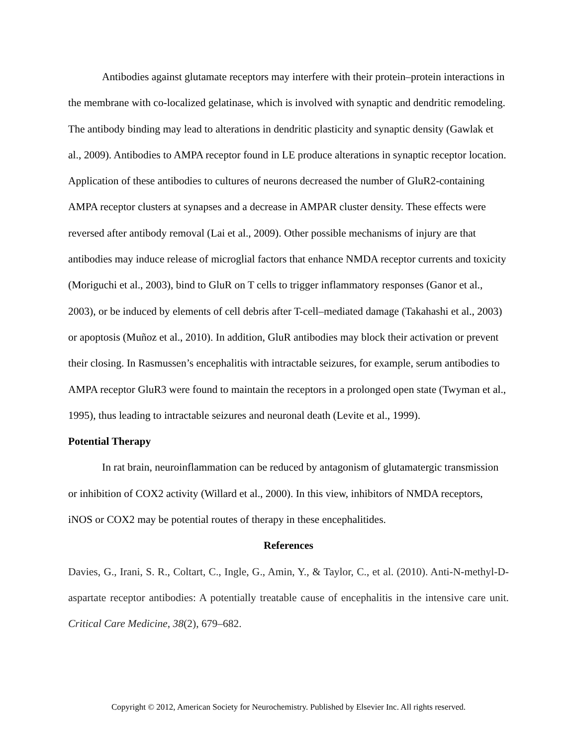Antibodies against glutamate receptors may interfere with their protein–protein interactions in the membrane with co-localized gelatinase, which is involved with synaptic and dendritic remodeling. The antibody binding may lead to alterations in dendritic plasticity and synaptic density (Gawlak et al., 2009). Antibodies to AMPA receptor found in LE produce alterations in synaptic receptor location. Application of these antibodies to cultures of neurons decreased the number of GluR2-containing AMPA receptor clusters at synapses and a decrease in AMPAR cluster density. These effects were reversed after antibody removal (Lai et al., 2009). Other possible mechanisms of injury are that antibodies may induce release of microglial factors that enhance NMDA receptor currents and toxicity (Moriguchi et al., 2003), bind to GluR on T cells to trigger inflammatory responses (Ganor et al., 2003), or be induced by elements of cell debris after T-cell–mediated damage (Takahashi et al., 2003) or apoptosis (Muñoz et al., 2010). In addition, GluR antibodies may block their activation or prevent their closing. In Rasmussen’s encephalitis with intractable seizures, for example, serum antibodies to AMPA receptor GluR3 were found to maintain the receptors in a prolonged open state (Twyman et al., 1995), thus leading to intractable seizures and neuronal death (Levite et al., 1999).
Potential Therapy
In rat brain, neuroinflammation can be reduced by antagonism of glutamatergic transmission or inhibition of COX2 activity (Willard et al., 2000). In this view, inhibitors of NMDA receptors, iNOS or COX2 may be potential routes of therapy in these encephalitides.
References
Davies, G., Irani, S. R., Coltart, C., Ingle, G., Amin, Y., & Taylor, C., et al. (2010). Anti-N-methyl-D-aspartate receptor antibodies: A potentially treatable cause of encephalitis in the intensive care unit. Critical Care Medicine, 38(2), 679–682.
Copyright © 2012, American Society for Neurochemistry. Published by Elsevier Inc. All rights reserved.